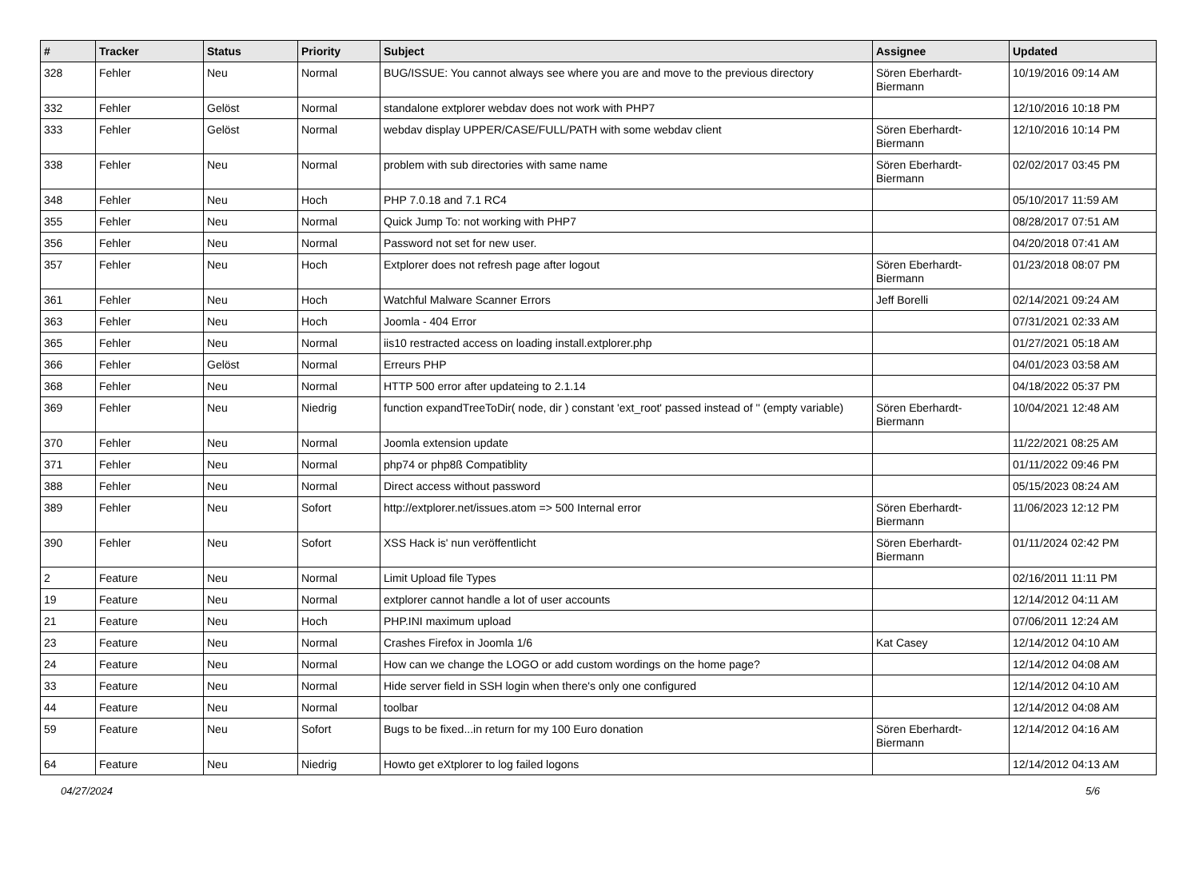| # | Tracker | Status | Priority | Subject | Assignee | Updated |
| --- | --- | --- | --- | --- | --- | --- |
| 328 | Fehler | Neu | Normal | BUG/ISSUE: You cannot always see where you are and move to the previous directory | Sören Eberhardt-Biermann | 10/19/2016 09:14 AM |
| 332 | Fehler | Gelöst | Normal | standalone extplorer webdav does not work with PHP7 | | 12/10/2016 10:18 PM |
| 333 | Fehler | Gelöst | Normal | webdav display UPPER/CASE/FULL/PATH with some webdav client | Sören Eberhardt-Biermann | 12/10/2016 10:14 PM |
| 338 | Fehler | Neu | Normal | problem with sub directories with same name | Sören Eberhardt-Biermann | 02/02/2017 03:45 PM |
| 348 | Fehler | Neu | Hoch | PHP 7.0.18 and 7.1 RC4 | | 05/10/2017 11:59 AM |
| 355 | Fehler | Neu | Normal | Quick Jump To: not working with PHP7 | | 08/28/2017 07:51 AM |
| 356 | Fehler | Neu | Normal | Password not set for new user. | | 04/20/2018 07:41 AM |
| 357 | Fehler | Neu | Hoch | Extplorer does not refresh page after logout | Sören Eberhardt-Biermann | 01/23/2018 08:07 PM |
| 361 | Fehler | Neu | Hoch | Watchful Malware Scanner Errors | Jeff Borelli | 02/14/2021 09:24 AM |
| 363 | Fehler | Neu | Hoch | Joomla - 404 Error | | 07/31/2021 02:33 AM |
| 365 | Fehler | Neu | Normal | iis10 restracted access on loading install.extplorer.php | | 01/27/2021 05:18 AM |
| 366 | Fehler | Gelöst | Normal | Erreurs PHP | | 04/01/2023 03:58 AM |
| 368 | Fehler | Neu | Normal | HTTP 500 error after updateing to 2.1.14 | | 04/18/2022 05:37 PM |
| 369 | Fehler | Neu | Niedrig | function expandTreeToDir( node, dir ) constant 'ext_root' passed instead of '' (empty variable) | Sören Eberhardt-Biermann | 10/04/2021 12:48 AM |
| 370 | Fehler | Neu | Normal | Joomla extension update | | 11/22/2021 08:25 AM |
| 371 | Fehler | Neu | Normal | php74 or php8ß Compatiblity | | 01/11/2022 09:46 PM |
| 388 | Fehler | Neu | Normal | Direct access without password | | 05/15/2023 08:24 AM |
| 389 | Fehler | Neu | Sofort | http://extplorer.net/issues.atom => 500 Internal error | Sören Eberhardt-Biermann | 11/06/2023 12:12 PM |
| 390 | Fehler | Neu | Sofort | XSS Hack is' nun veröffentlicht | Sören Eberhardt-Biermann | 01/11/2024 02:42 PM |
| 2 | Feature | Neu | Normal | Limit Upload file Types | | 02/16/2011 11:11 PM |
| 19 | Feature | Neu | Normal | extplorer cannot handle a lot of user accounts | | 12/14/2012 04:11 AM |
| 21 | Feature | Neu | Hoch | PHP.INI maximum upload | | 07/06/2011 12:24 AM |
| 23 | Feature | Neu | Normal | Crashes Firefox in Joomla 1/6 | Kat Casey | 12/14/2012 04:10 AM |
| 24 | Feature | Neu | Normal | How can we change the LOGO or add custom wordings on the home page? | | 12/14/2012 04:08 AM |
| 33 | Feature | Neu | Normal | Hide server field in SSH login when there's only one configured | | 12/14/2012 04:10 AM |
| 44 | Feature | Neu | Normal | toolbar | | 12/14/2012 04:08 AM |
| 59 | Feature | Neu | Sofort | Bugs to be fixed...in return for my 100 Euro donation | Sören Eberhardt-Biermann | 12/14/2012 04:16 AM |
| 64 | Feature | Neu | Niedrig | Howto get eXtplorer to log failed logons | | 12/14/2012 04:13 AM |
04/27/2024 5/6